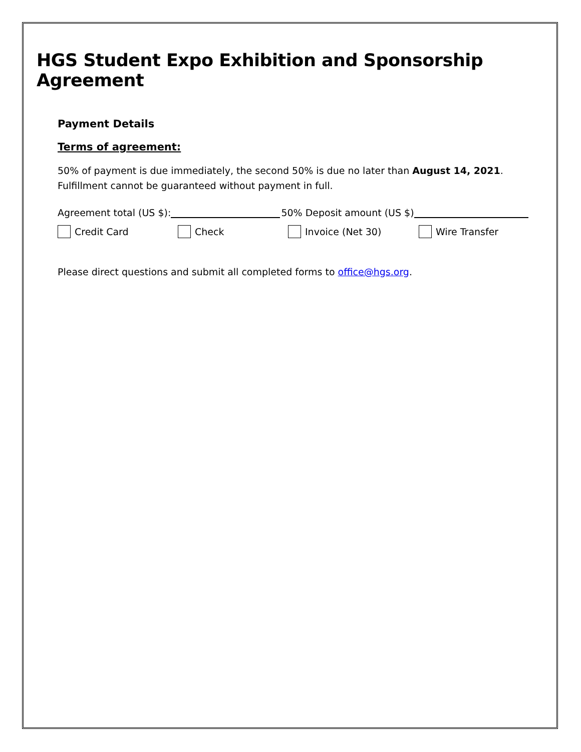HGS Student Expo Exhibition and Sponsorship Agreement
Payment Details
Terms of agreement:
50% of payment is due immediately, the second 50% is due no later than August 14, 2021.
Fulfillment cannot be guaranteed without payment in full.
Agreement total (US $): 50% Deposit amount (US $)
Credit Card Check Invoice (Net 30) Wire Transfer
Please direct questions and submit all completed forms to office@hgs.org.